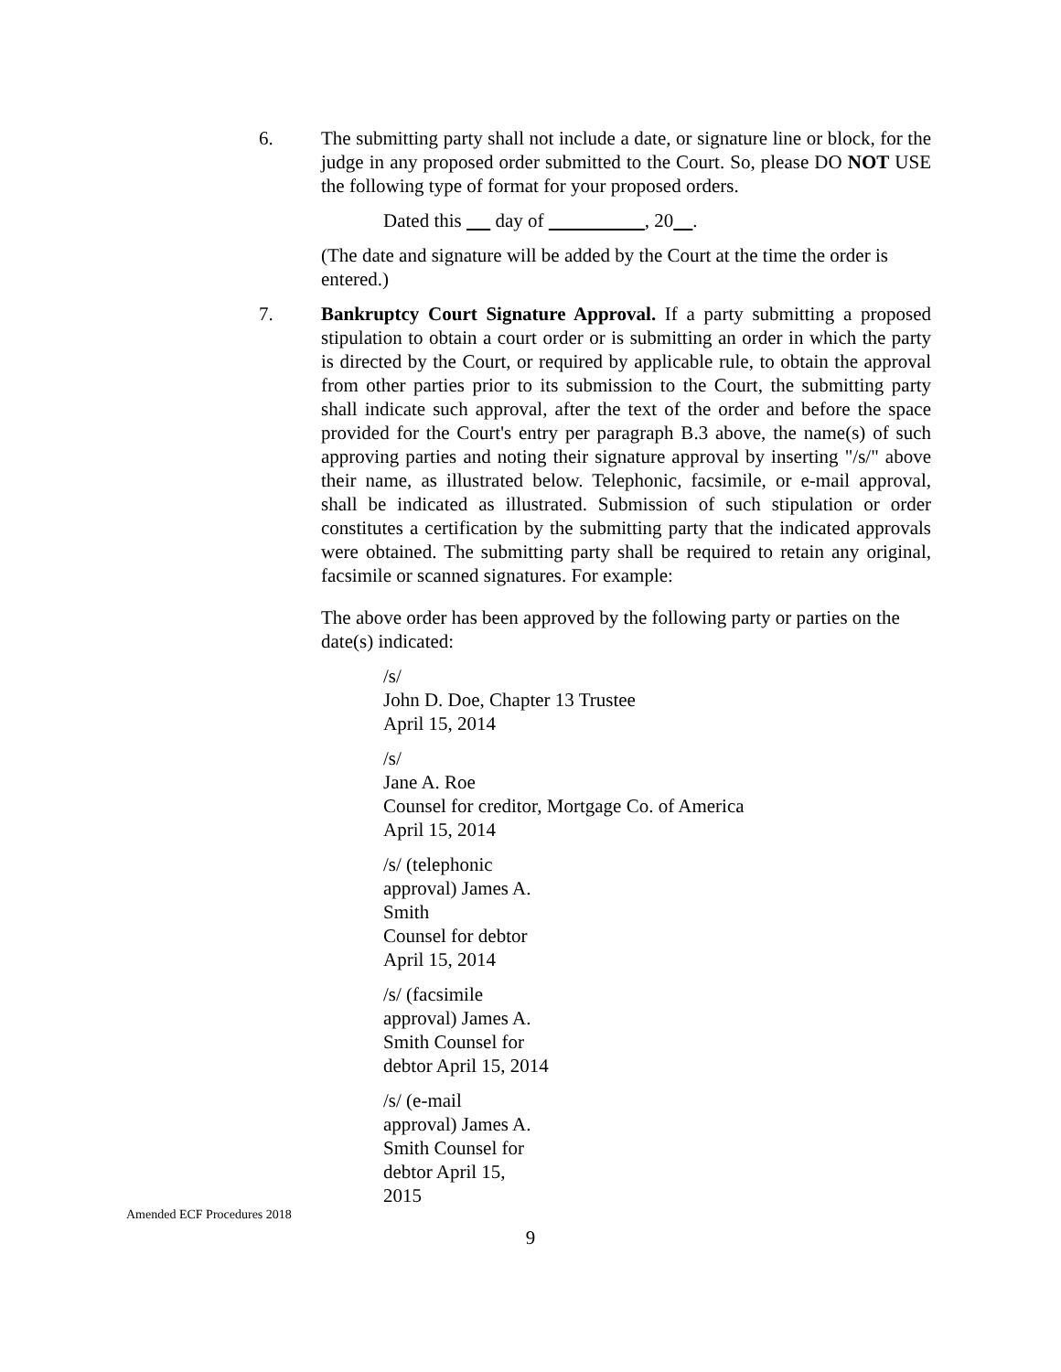6. The submitting party shall not include a date, or signature line or block, for the judge in any proposed order submitted to the Court. So, please DO NOT USE the following type of format for your proposed orders.
Dated this day of , 20 .
(The date and signature will be added by the Court at the time the order is entered.)
7. Bankruptcy Court Signature Approval. If a party submitting a proposed stipulation to obtain a court order or is submitting an order in which the party is directed by the Court, or required by applicable rule, to obtain the approval from other parties prior to its submission to the Court, the submitting party shall indicate such approval, after the text of the order and before the space provided for the Court's entry per paragraph B.3 above, the name(s) of such approving parties and noting their signature approval by inserting "/s/" above their name, as illustrated below. Telephonic, facsimile, or e-mail approval, shall be indicated as illustrated. Submission of such stipulation or order constitutes a certification by the submitting party that the indicated approvals were obtained. The submitting party shall be required to retain any original, facsimile or scanned signatures. For example:
The above order has been approved by the following party or parties on the date(s) indicated:
/s/
John D. Doe, Chapter 13 Trustee
April 15, 2014
/s/
Jane A. Roe
Counsel for creditor, Mortgage Co. of America
April 15, 2014
/s/ (telephonic approval) James A. Smith
Counsel for debtor
April 15, 2014
/s/ (facsimile approval) James A. Smith Counsel for debtor April 15, 2014
/s/ (e-mail approval) James A. Smith Counsel for debtor April 15, 2015
Amended ECF Procedures 2018
9